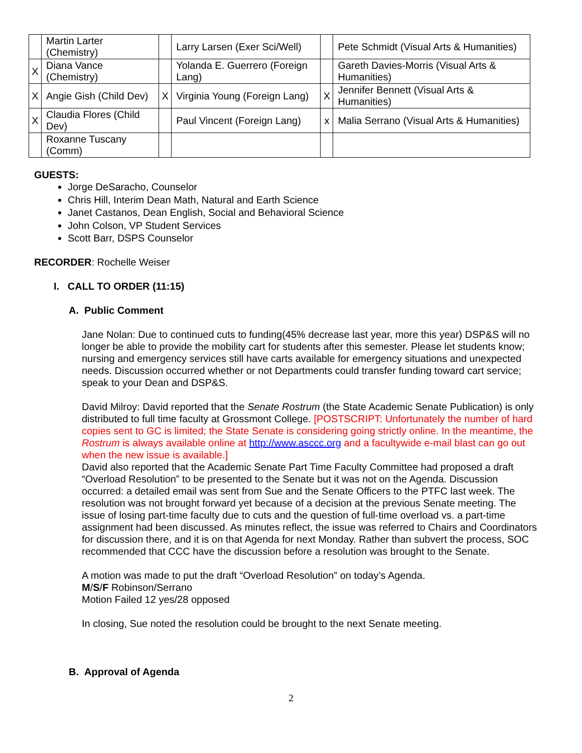| | Martin Larter (Chemistry) | | Larry Larsen (Exer Sci/Well) | | Pete Schmidt (Visual Arts & Humanities) |
| X | Diana Vance (Chemistry) | | Yolanda E. Guerrero (Foreign Lang) | | Gareth Davies-Morris (Visual Arts & Humanities) |
| X | Angie Gish (Child Dev) | X | Virginia Young (Foreign Lang) | X | Jennifer Bennett (Visual Arts & Humanities) |
| X | Claudia Flores (Child Dev) | | Paul Vincent (Foreign Lang) | x | Malia Serrano (Visual Arts & Humanities) |
| | Roxanne Tuscany (Comm) | | | | |
GUESTS:
Jorge DeSaracho, Counselor
Chris Hill, Interim Dean Math, Natural and Earth Science
Janet Castanos, Dean English, Social and Behavioral Science
John Colson, VP Student Services
Scott Barr, DSPS Counselor
RECORDER: Rochelle Weiser
I. CALL TO ORDER (11:15)
A. Public Comment
Jane Nolan: Due to continued cuts to funding(45% decrease last year, more this year) DSP&S will no longer be able to provide the mobility cart for students after this semester. Please let students know; nursing and emergency services still have carts available for emergency situations and unexpected needs. Discussion occurred whether or not Departments could transfer funding toward cart service; speak to your Dean and DSP&S.
David Milroy: David reported that the Senate Rostrum (the State Academic Senate Publication) is only distributed to full time faculty at Grossmont College. [POSTSCRIPT: Unfortunately the number of hard copies sent to GC is limited; the State Senate is considering going strictly online. In the meantime, the Rostrum is always available online at http://www.asccc.org and a facultywide e-mail blast can go out when the new issue is available.]
David also reported that the Academic Senate Part Time Faculty Committee had proposed a draft “Overload Resolution” to be presented to the Senate but it was not on the Agenda. Discussion occurred: a detailed email was sent from Sue and the Senate Officers to the PTFC last week. The resolution was not brought forward yet because of a decision at the previous Senate meeting. The issue of losing part-time faculty due to cuts and the question of full-time overload vs. a part-time assignment had been discussed. As minutes reflect, the issue was referred to Chairs and Coordinators for discussion there, and it is on that Agenda for next Monday. Rather than subvert the process, SOC recommended that CCC have the discussion before a resolution was brought to the Senate.
A motion was made to put the draft “Overload Resolution” on today’s Agenda.
M/S/F Robinson/Serrano
Motion Failed 12 yes/28 opposed
In closing, Sue noted the resolution could be brought to the next Senate meeting.
B. Approval of Agenda
2